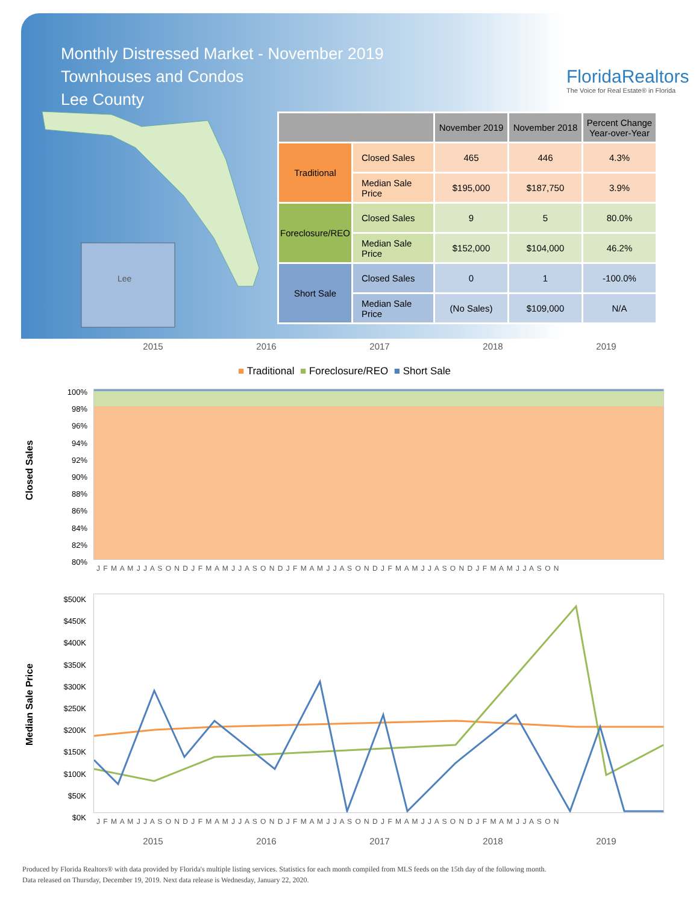Monthly Distressed Market - November 2019
Townhouses and Condos
Lee County
FloridaRealtors
The Voice for Real Estate® in Florida
Lee
| | | November 2019 | November 2018 | Percent Change Year-over-Year |
| --- | --- | --- | --- | --- |
| Traditional | Closed Sales | 465 | 446 | 4.3% |
| | Median Sale Price | $195,000 | $187,750 | 3.9% |
| Foreclosure/REO | Closed Sales | 9 | 5 | 80.0% |
| | Median Sale Price | $152,000 | $104,000 | 46.2% |
| Short Sale | Closed Sales | 0 | 1 | -100.0% |
| | Median Sale Price | (No Sales) | $109,000 | N/A |
2015 2016 2017 2018 2019
■ Traditional ■ Foreclosure/REO ■ Short Sale
Closed Sales
100%
98%
96%
94%
92%
90%
88%
86%
84%
82%
80%
J F M A M J J A S O N D J F M A M J J A S O N D J F M A M J J A S O N D J F M A M J J A S O N D J F M A M J J A S O N
Median Sale Price
$500K
$450K
$400K
$350K
$300K
$250K
$200K
$150K
$100K
$50K
$0K
J F M A M J J A S O N D J F M A M J J A S O N D J F M A M J J A S O N D J F M A M J J A S O N D J F M A M J J A S O N
2015 2016 2017 2018 2019
Produced by Florida Realtors® with data provided by Florida's multiple listing services. Statistics for each month compiled from MLS feeds on the 15th day of the following month.
Data released on Thursday, December 19, 2019. Next data release is Wednesday, January 22, 2020.